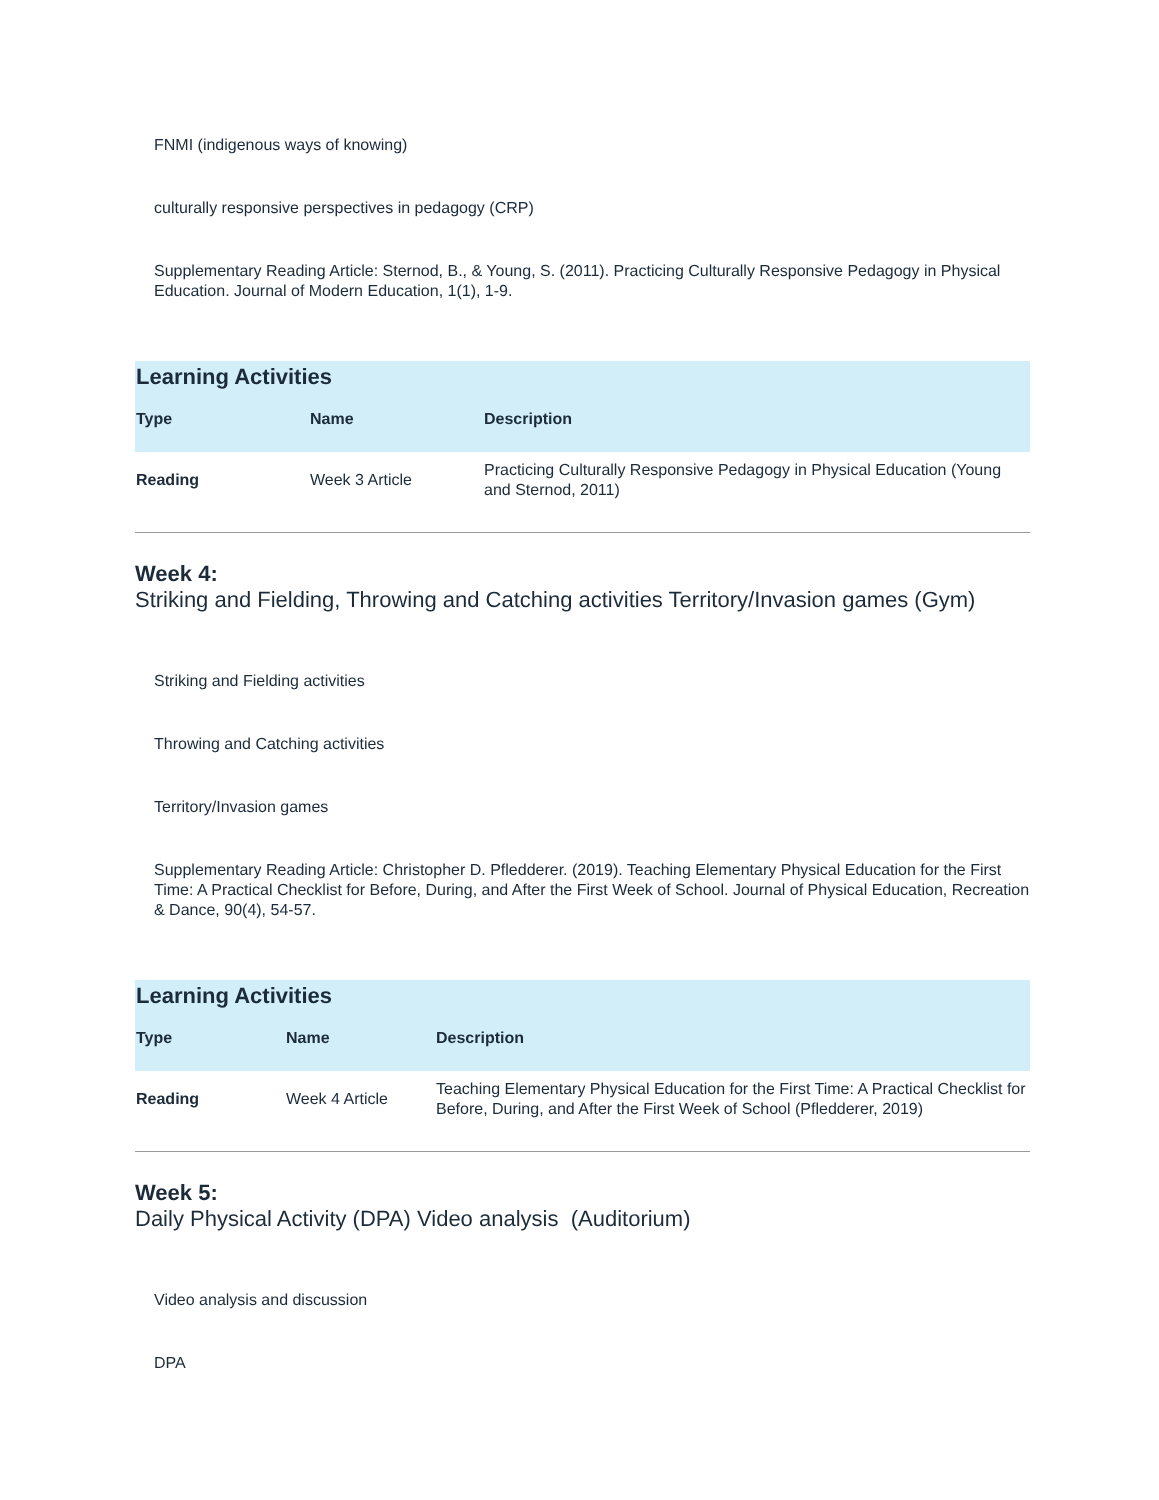FNMI (indigenous ways of knowing)
culturally responsive perspectives in pedagogy (CRP)
Supplementary Reading Article: Sternod, B., & Young, S. (2011). Practicing Culturally Responsive Pedagogy in Physical Education. Journal of Modern Education, 1(1), 1-9.
Learning Activities
| Type | Name | Description |
| --- | --- | --- |
| Reading | Week 3 Article | Practicing Culturally Responsive Pedagogy in Physical Education (Young and Sternod, 2011) |
Week 4:
Striking and Fielding, Throwing and Catching activities Territory/Invasion games (Gym)
Striking and Fielding activities
Throwing and Catching activities
Territory/Invasion games
Supplementary Reading Article: Christopher D. Pfledderer. (2019). Teaching Elementary Physical Education for the First Time: A Practical Checklist for Before, During, and After the First Week of School. Journal of Physical Education, Recreation & Dance, 90(4), 54-57.
Learning Activities
| Type | Name | Description |
| --- | --- | --- |
| Reading | Week 4 Article | Teaching Elementary Physical Education for the First Time: A Practical Checklist for Before, During, and After the First Week of School (Pfledderer, 2019) |
Week 5:
Daily Physical Activity (DPA) Video analysis (Auditorium)
Video analysis and discussion
DPA